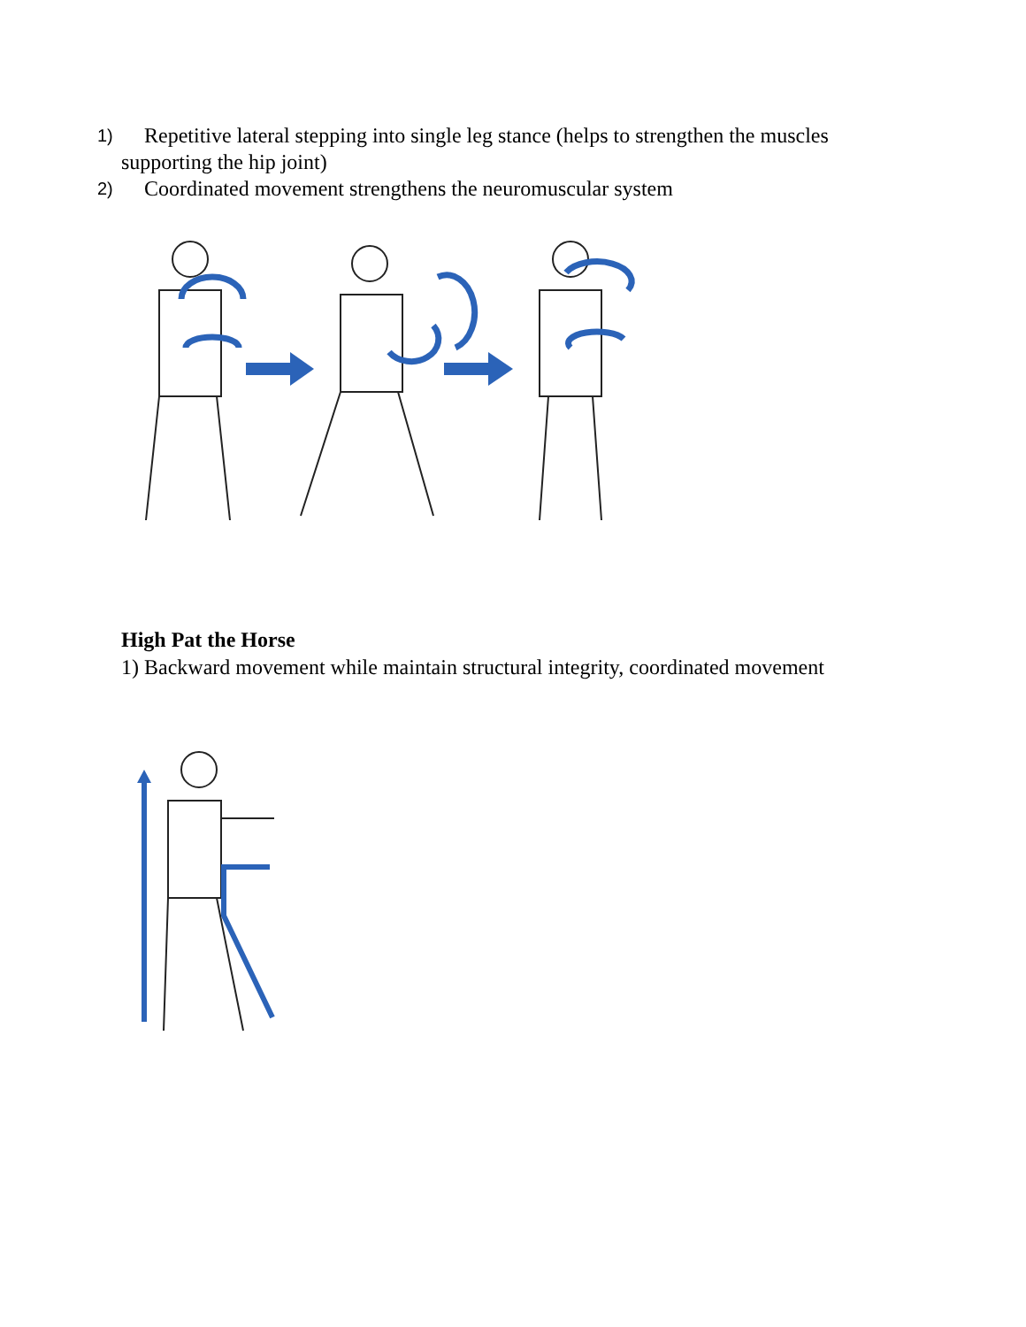1) Repetitive lateral stepping into single leg stance (helps to strengthen the muscles
supporting the hip joint)
2) Coordinated movement strengthens the neuromuscular system
High Pat the Horse
1) Backward movement while maintain structural integrity, coordinated movement